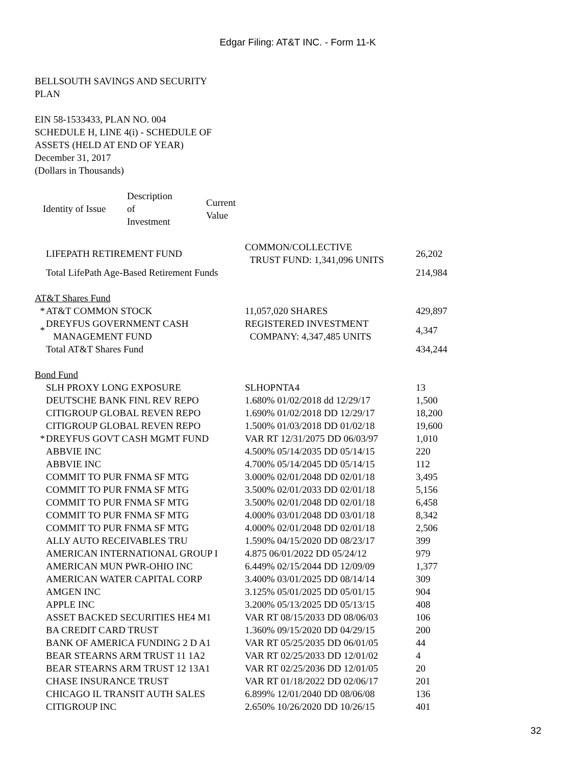Edgar Filing: AT&T INC. - Form 11-K
BELLSOUTH SAVINGS AND SECURITY
PLAN
EIN 58-1533433, PLAN NO. 004
SCHEDULE H, LINE 4(i) - SCHEDULE OF
ASSETS (HELD AT END OF YEAR)
December 31, 2017
(Dollars in Thousands)
| Identity of Issue | Description of Investment | Current Value |
| | LIFEPATH RETIREMENT FUND | COMMON/COLLECTIVE TRUST FUND: 1,341,096 UNITS | 26,202 |
| | Total LifePath Age-Based Retirement Funds | | 214,984 |
| AT&T Shares Fund | | | |
| * | AT&T COMMON STOCK | 11,057,020 SHARES | 429,897 |
| * | DREYFUS GOVERNMENT CASH MANAGEMENT FUND | REGISTERED INVESTMENT COMPANY: 4,347,485 UNITS | 4,347 |
| | Total AT&T Shares Fund | | 434,244 |
| Bond Fund | | | |
| | SLH PROXY LONG EXPOSURE | SLHOPNTA4 | 13 |
| | DEUTSCHE BANK FINL REV REPO | 1.680% 01/02/2018 dd 12/29/17 | 1,500 |
| | CITIGROUP GLOBAL REVEN REPO | 1.690% 01/02/2018 DD 12/29/17 | 18,200 |
| | CITIGROUP GLOBAL REVEN REPO | 1.500% 01/03/2018 DD 01/02/18 | 19,600 |
| * | DREYFUS GOVT CASH MGMT FUND | VAR RT 12/31/2075 DD 06/03/97 | 1,010 |
| | ABBVIE INC | 4.500% 05/14/2035 DD 05/14/15 | 220 |
| | ABBVIE INC | 4.700% 05/14/2045 DD 05/14/15 | 112 |
| | COMMIT TO PUR FNMA SF MTG | 3.000% 02/01/2048 DD 02/01/18 | 3,495 |
| | COMMIT TO PUR FNMA SF MTG | 3.500% 02/01/2033 DD 02/01/18 | 5,156 |
| | COMMIT TO PUR FNMA SF MTG | 3.500% 02/01/2048 DD 02/01/18 | 6,458 |
| | COMMIT TO PUR FNMA SF MTG | 4.000% 03/01/2048 DD 03/01/18 | 8,342 |
| | COMMIT TO PUR FNMA SF MTG | 4.000% 02/01/2048 DD 02/01/18 | 2,506 |
| | ALLY AUTO RECEIVABLES TRU | 1.590% 04/15/2020 DD 08/23/17 | 399 |
| | AMERICAN INTERNATIONAL GROUP I | 4.875 06/01/2022 DD 05/24/12 | 979 |
| | AMERICAN MUN PWR-OHIO INC | 6.449% 02/15/2044 DD 12/09/09 | 1,377 |
| | AMERICAN WATER CAPITAL CORP | 3.400% 03/01/2025 DD 08/14/14 | 309 |
| | AMGEN INC | 3.125% 05/01/2025 DD 05/01/15 | 904 |
| | APPLE INC | 3.200% 05/13/2025 DD 05/13/15 | 408 |
| | ASSET BACKED SECURITIES HE4 M1 | VAR RT 08/15/2033 DD 08/06/03 | 106 |
| | BA CREDIT CARD TRUST | 1.360% 09/15/2020 DD 04/29/15 | 200 |
| | BANK OF AMERICA FUNDING 2 D A1 | VAR RT 05/25/2035 DD 06/01/05 | 44 |
| | BEAR STEARNS ARM TRUST 11 1A2 | VAR RT 02/25/2033 DD 12/01/02 | 4 |
| | BEAR STEARNS ARM TRUST 12 13A1 | VAR RT 02/25/2036 DD 12/01/05 | 20 |
| | CHASE INSURANCE TRUST | VAR RT 01/18/2022 DD 02/06/17 | 201 |
| | CHICAGO IL TRANSIT AUTH SALES | 6.899% 12/01/2040 DD 08/06/08 | 136 |
| | CITIGROUP INC | 2.650% 10/26/2020 DD 10/26/15 | 401 |
32